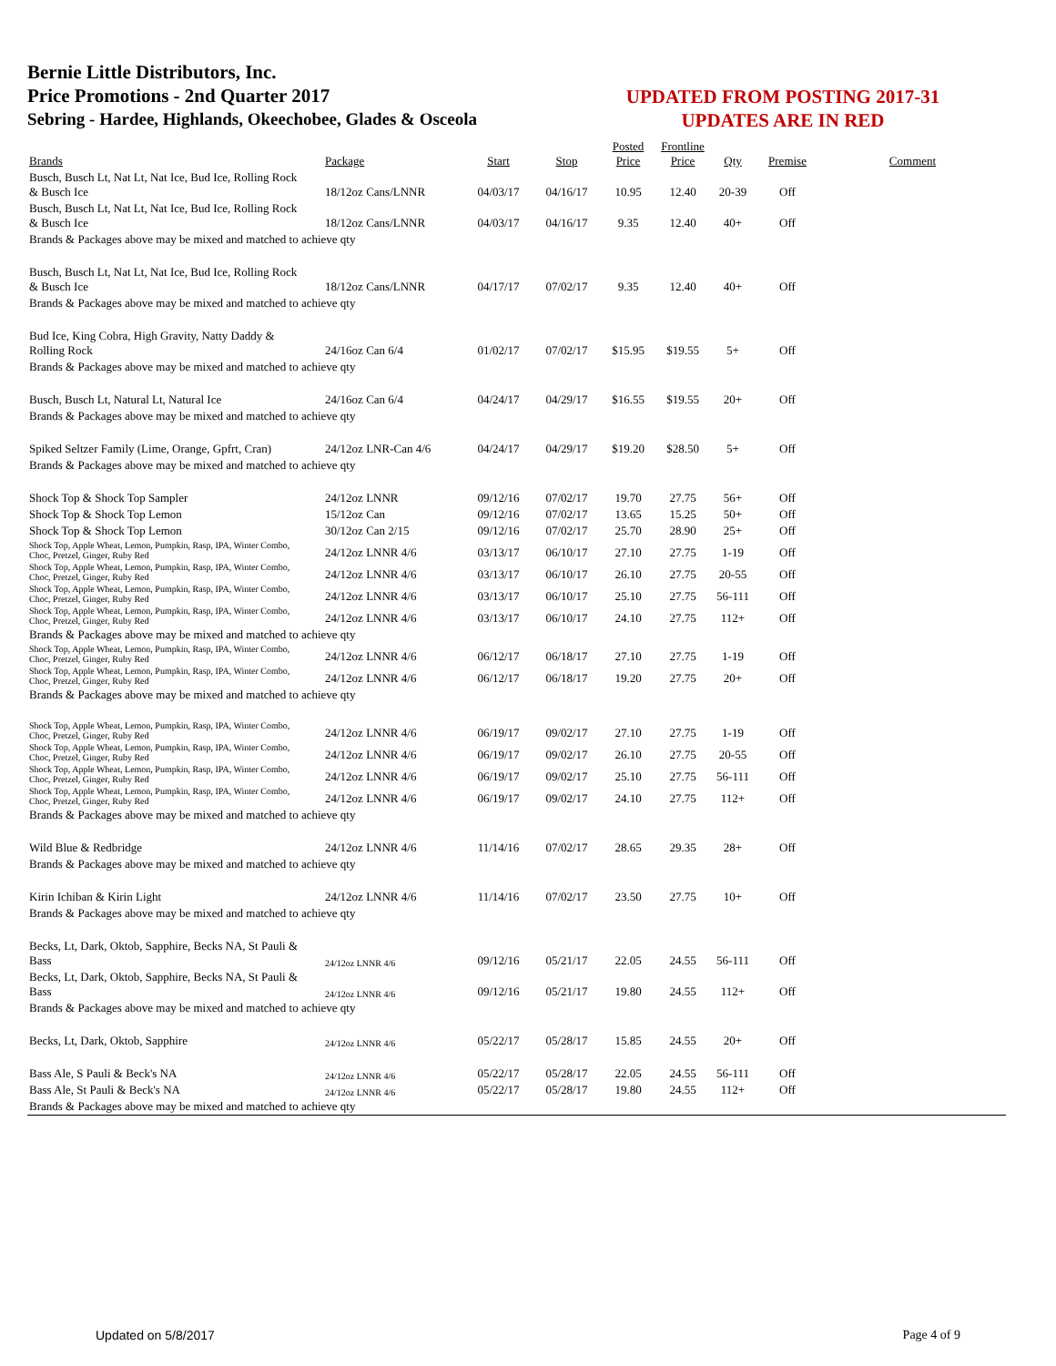Bernie Little Distributors, Inc.
Price Promotions - 2nd Quarter 2017
Sebring - Hardee, Highlands, Okeechobee, Glades & Osceola
UPDATED FROM POSTING 2017-31
UPDATES ARE IN RED
| Brands | Package | Start | Stop | Posted Price | Frontline Price | Qty | Premise | Comment |
| --- | --- | --- | --- | --- | --- | --- | --- | --- |
| Busch, Busch Lt, Nat Lt, Nat Ice, Bud Ice, Rolling Rock & Busch Ice | 18/12oz Cans/LNNR | 04/03/17 | 04/16/17 | 10.95 | 12.40 | 20-39 | Off | |
| Busch, Busch Lt, Nat Lt, Nat Ice, Bud Ice, Rolling Rock & Busch Ice | 18/12oz Cans/LNNR | 04/03/17 | 04/16/17 | 9.35 | 12.40 | 40+ | Off | |
| Brands & Packages above may be mixed and matched to achieve qty | | | | | | | | |
| Busch, Busch Lt, Nat Lt, Nat Ice, Bud Ice, Rolling Rock & Busch Ice | 18/12oz Cans/LNNR | 04/17/17 | 07/02/17 | 9.35 | 12.40 | 40+ | Off | |
| Brands & Packages above may be mixed and matched to achieve qty | | | | | | | | |
| Bud Ice, King Cobra, High Gravity, Natty Daddy & Rolling Rock | 24/16oz Can 6/4 | 01/02/17 | 07/02/17 | $15.95 | $19.55 | 5+ | Off | |
| Brands & Packages above may be mixed and matched to achieve qty | | | | | | | | |
| Busch, Busch Lt, Natural Lt, Natural Ice | 24/16oz Can 6/4 | 04/24/17 | 04/29/17 | $16.55 | $19.55 | 20+ | Off | |
| Brands & Packages above may be mixed and matched to achieve qty | | | | | | | | |
| Spiked Seltzer Family (Lime, Orange, Gpfrt, Cran) | 24/12oz LNR-Can 4/6 | 04/24/17 | 04/29/17 | $19.20 | $28.50 | 5+ | Off | |
| Brands & Packages above may be mixed and matched to achieve qty | | | | | | | | |
| Shock Top & Shock Top Sampler | 24/12oz LNNR | 09/12/16 | 07/02/17 | 19.70 | 27.75 | 56+ | Off | |
| Shock Top & Shock Top Lemon | 15/12oz Can | 09/12/16 | 07/02/17 | 13.65 | 15.25 | 50+ | Off | |
| Shock Top & Shock Top Lemon | 30/12oz Can 2/15 | 09/12/16 | 07/02/17 | 25.70 | 28.90 | 25+ | Off | |
| Shock Top, Apple Wheat, Lemon, Pumpkin, Rasp, IPA, Winter Combo, Choc, Pretzel, Ginger, Ruby Red | 24/12oz LNNR 4/6 | 03/13/17 | 06/10/17 | 27.10 | 27.75 | 1-19 | Off | |
| Shock Top, Apple Wheat, Lemon, Pumpkin, Rasp, IPA, Winter Combo, Choc, Pretzel, Ginger, Ruby Red | 24/12oz LNNR 4/6 | 03/13/17 | 06/10/17 | 26.10 | 27.75 | 20-55 | Off | |
| Shock Top, Apple Wheat, Lemon, Pumpkin, Rasp, IPA, Winter Combo, Choc, Pretzel, Ginger, Ruby Red | 24/12oz LNNR 4/6 | 03/13/17 | 06/10/17 | 25.10 | 27.75 | 56-111 | Off | |
| Shock Top, Apple Wheat, Lemon, Pumpkin, Rasp, IPA, Winter Combo, Choc, Pretzel, Ginger, Ruby Red | 24/12oz LNNR 4/6 | 03/13/17 | 06/10/17 | 24.10 | 27.75 | 112+ | Off | |
| Brands & Packages above may be mixed and matched to achieve qty | | | | | | | | |
| Shock Top, Apple Wheat, Lemon, Pumpkin, Rasp, IPA, Winter Combo, Choc, Pretzel, Ginger, Ruby Red | 24/12oz LNNR 4/6 | 06/12/17 | 06/18/17 | 27.10 | 27.75 | 1-19 | Off | |
| Shock Top, Apple Wheat, Lemon, Pumpkin, Rasp, IPA, Winter Combo, Choc, Pretzel, Ginger, Ruby Red | 24/12oz LNNR 4/6 | 06/12/17 | 06/18/17 | 19.20 | 27.75 | 20+ | Off | |
| Brands & Packages above may be mixed and matched to achieve qty | | | | | | | | |
| Shock Top, Apple Wheat, Lemon, Pumpkin, Rasp, IPA, Winter Combo, Choc, Pretzel, Ginger, Ruby Red | 24/12oz LNNR 4/6 | 06/19/17 | 09/02/17 | 27.10 | 27.75 | 1-19 | Off | |
| Shock Top, Apple Wheat, Lemon, Pumpkin, Rasp, IPA, Winter Combo, Choc, Pretzel, Ginger, Ruby Red | 24/12oz LNNR 4/6 | 06/19/17 | 09/02/17 | 26.10 | 27.75 | 20-55 | Off | |
| Shock Top, Apple Wheat, Lemon, Pumpkin, Rasp, IPA, Winter Combo, Choc, Pretzel, Ginger, Ruby Red | 24/12oz LNNR 4/6 | 06/19/17 | 09/02/17 | 25.10 | 27.75 | 56-111 | Off | |
| Shock Top, Apple Wheat, Lemon, Pumpkin, Rasp, IPA, Winter Combo, Choc, Pretzel, Ginger, Ruby Red | 24/12oz LNNR 4/6 | 06/19/17 | 09/02/17 | 24.10 | 27.75 | 112+ | Off | |
| Brands & Packages above may be mixed and matched to achieve qty | | | | | | | | |
| Wild Blue & Redbridge | 24/12oz LNNR 4/6 | 11/14/16 | 07/02/17 | 28.65 | 29.35 | 28+ | Off | |
| Brands & Packages above may be mixed and matched to achieve qty | | | | | | | | |
| Kirin Ichiban & Kirin Light | 24/12oz LNNR 4/6 | 11/14/16 | 07/02/17 | 23.50 | 27.75 | 10+ | Off | |
| Brands & Packages above may be mixed and matched to achieve qty | | | | | | | | |
| Becks, Lt, Dark, Oktob, Sapphire, Becks NA, St Pauli & Bass | 24/12oz LNNR 4/6 | 09/12/16 | 05/21/17 | 22.05 | 24.55 | 56-111 | Off | |
| Becks, Lt, Dark, Oktob, Sapphire, Becks NA, St Pauli & Bass | 24/12oz LNNR 4/6 | 09/12/16 | 05/21/17 | 19.80 | 24.55 | 112+ | Off | |
| Brands & Packages above may be mixed and matched to achieve qty | | | | | | | | |
| Becks, Lt, Dark, Oktob, Sapphire | 24/12oz LNNR 4/6 | 05/22/17 | 05/28/17 | 15.85 | 24.55 | 20+ | Off | |
| Bass Ale, S Pauli & Beck's NA | 24/12oz LNNR 4/6 | 05/22/17 | 05/28/17 | 22.05 | 24.55 | 56-111 | Off | |
| Bass Ale, St Pauli & Beck's NA | 24/12oz LNNR 4/6 | 05/22/17 | 05/28/17 | 19.80 | 24.55 | 112+ | Off | |
| Brands & Packages above may be mixed and matched to achieve qty | | | | | | | | |
Updated on 5/8/2017 Page 4 of 9